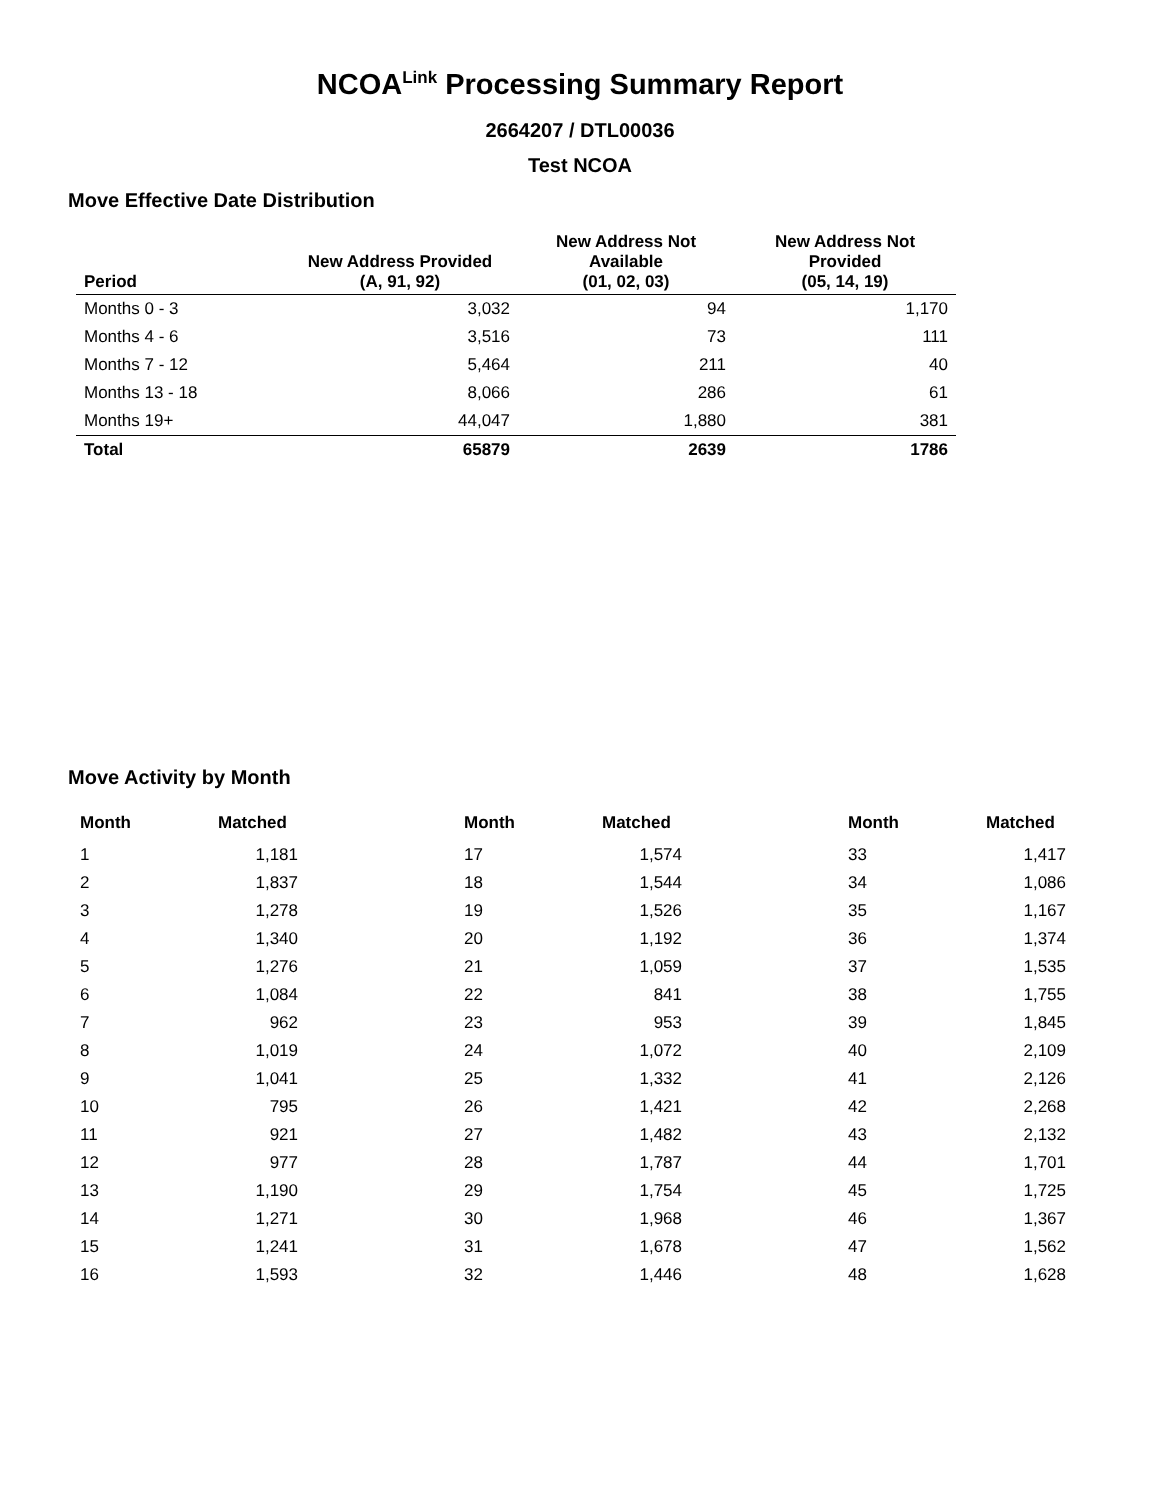NCOA<sup>Link</sup> Processing Summary Report
2664207 / DTL00036
Test NCOA
Move Effective Date Distribution
| Period | New Address Provided (A, 91, 92) | New Address Not Available (01, 02, 03) | New Address Not Provided (05, 14, 19) |
| --- | --- | --- | --- |
| Months 0 - 3 | 3,032 | 94 | 1,170 |
| Months 4 - 6 | 3,516 | 73 | 111 |
| Months 7 - 12 | 5,464 | 211 | 40 |
| Months 13 - 18 | 8,066 | 286 | 61 |
| Months 19+ | 44,047 | 1,880 | 381 |
| Total | 65879 | 2639 | 1786 |
Move Activity by Month
| Month | Matched | | Month | Matched | | Month | Matched |
| --- | --- | --- | --- | --- | --- | --- | --- |
| 1 | 1,181 | | 17 | 1,574 | | 33 | 1,417 |
| 2 | 1,837 | | 18 | 1,544 | | 34 | 1,086 |
| 3 | 1,278 | | 19 | 1,526 | | 35 | 1,167 |
| 4 | 1,340 | | 20 | 1,192 | | 36 | 1,374 |
| 5 | 1,276 | | 21 | 1,059 | | 37 | 1,535 |
| 6 | 1,084 | | 22 | 841 | | 38 | 1,755 |
| 7 | 962 | | 23 | 953 | | 39 | 1,845 |
| 8 | 1,019 | | 24 | 1,072 | | 40 | 2,109 |
| 9 | 1,041 | | 25 | 1,332 | | 41 | 2,126 |
| 10 | 795 | | 26 | 1,421 | | 42 | 2,268 |
| 11 | 921 | | 27 | 1,482 | | 43 | 2,132 |
| 12 | 977 | | 28 | 1,787 | | 44 | 1,701 |
| 13 | 1,190 | | 29 | 1,754 | | 45 | 1,725 |
| 14 | 1,271 | | 30 | 1,968 | | 46 | 1,367 |
| 15 | 1,241 | | 31 | 1,678 | | 47 | 1,562 |
| 16 | 1,593 | | 32 | 1,446 | | 48 | 1,628 |